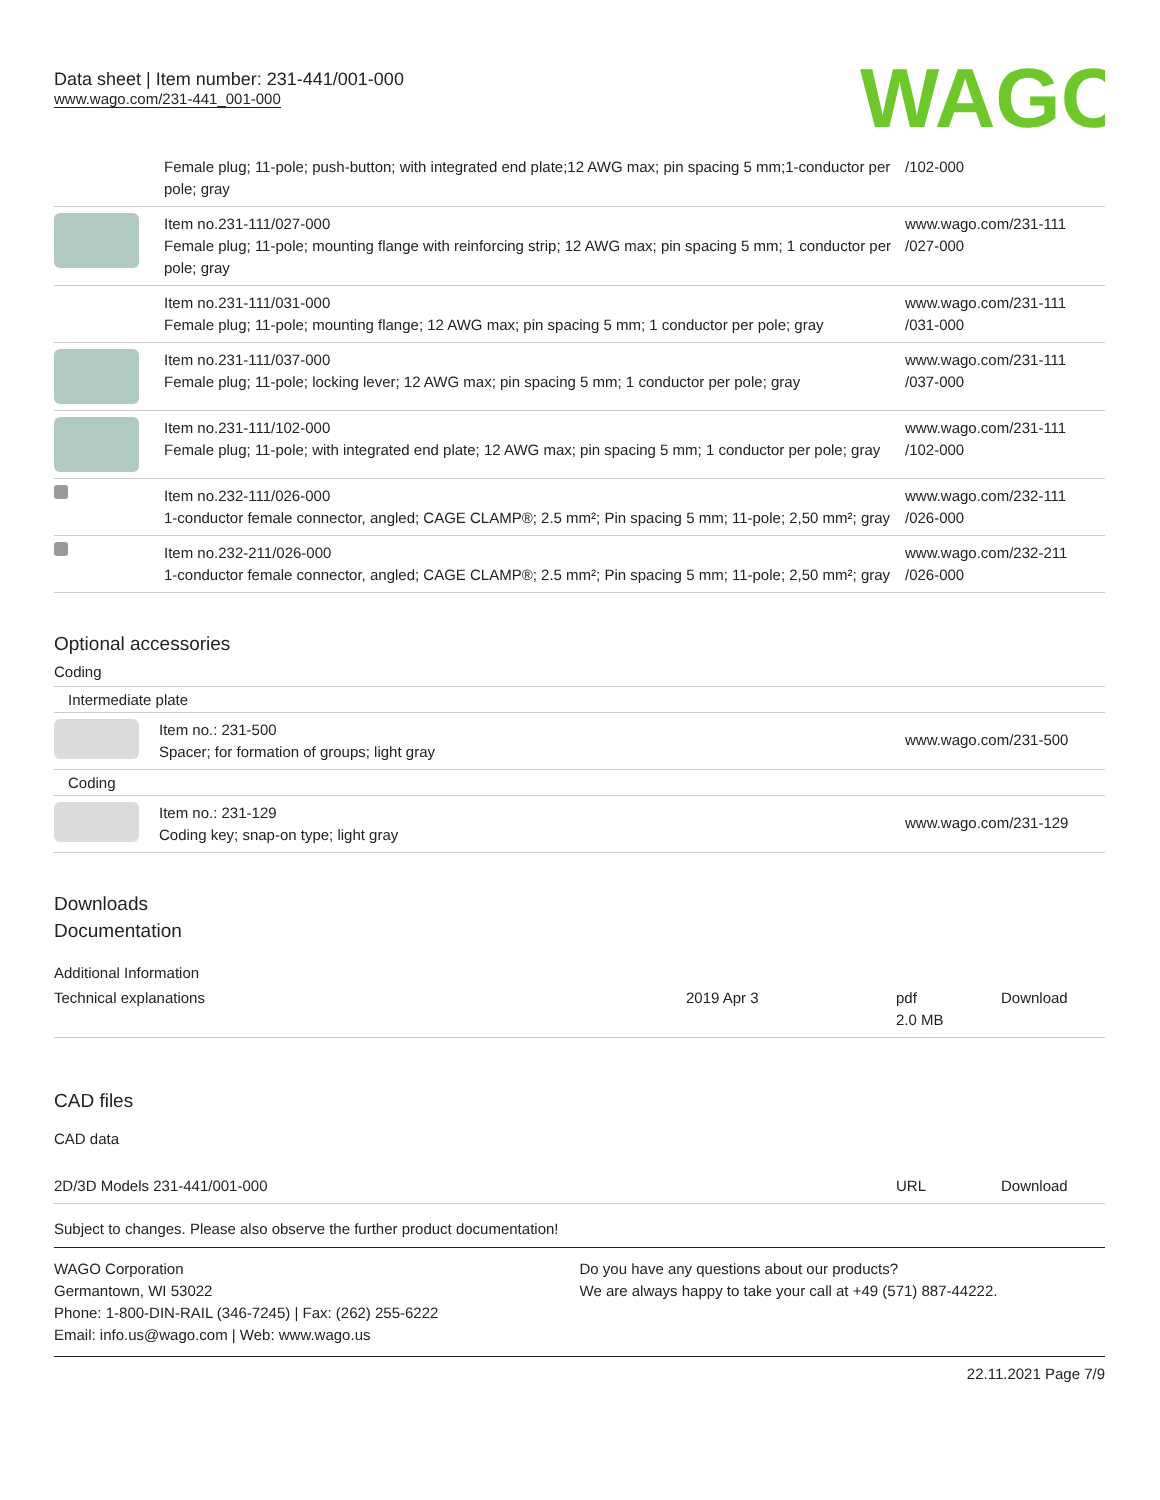Data sheet | Item number: 231-441/001-000
www.wago.com/231-441_001-000
WAGO
| | Female plug; 11-pole; push-button; with integrated end plate;12 AWG max; pin spacing 5 mm;1-conductor per pole; gray | /102-000 |
| | Item no.231-111/027-000 Female plug; 11-pole; mounting flange with reinforcing strip; 12 AWG max; pin spacing 5 mm; 1 conductor per pole; gray | www.wago.com/231-111 /027-000 |
| | Item no.231-111/031-000 Female plug; 11-pole; mounting flange; 12 AWG max; pin spacing 5 mm; 1 conductor per pole; gray | www.wago.com/231-111 /031-000 |
| | Item no.231-111/037-000 Female plug; 11-pole; locking lever; 12 AWG max; pin spacing 5 mm; 1 conductor per pole; gray | www.wago.com/231-111 /037-000 |
| | Item no.231-111/102-000 Female plug; 11-pole; with integrated end plate; 12 AWG max; pin spacing 5 mm; 1 conductor per pole; gray | www.wago.com/231-111 /102-000 |
| | Item no.232-111/026-000 1-conductor female connector, angled; CAGE CLAMP®; 2.5 mm²; Pin spacing 5 mm; 11-pole; 2,50 mm²; gray | www.wago.com/232-111 /026-000 |
| | Item no.232-211/026-000 1-conductor female connector, angled; CAGE CLAMP®; 2.5 mm²; Pin spacing 5 mm; 11-pole; 2,50 mm²; gray | www.wago.com/232-211 /026-000 |
Optional accessories
Coding
Intermediate plate
| | Item no.: 231-500 Spacer; for formation of groups; light gray | www.wago.com/231-500 |
Coding
| | Item no.: 231-129 Coding key; snap-on type; light gray | www.wago.com/231-129 |
Downloads
Documentation
Additional Information
| Technical explanations | 2019 Apr 3 | pdf 2.0 MB | Download |
CAD files
CAD data
| 2D/3D Models 231-441/001-000 | URL | Download |
Subject to changes. Please also observe the further product documentation!
WAGO Corporation
Germantown, WI 53022
Phone: 1-800-DIN-RAIL (346-7245) | Fax: (262) 255-6222
Email: info.us@wago.com | Web: www.wago.us
Do you have any questions about our products?
We are always happy to take your call at +49 (571) 887-44222.
22.11.2021 Page 7/9